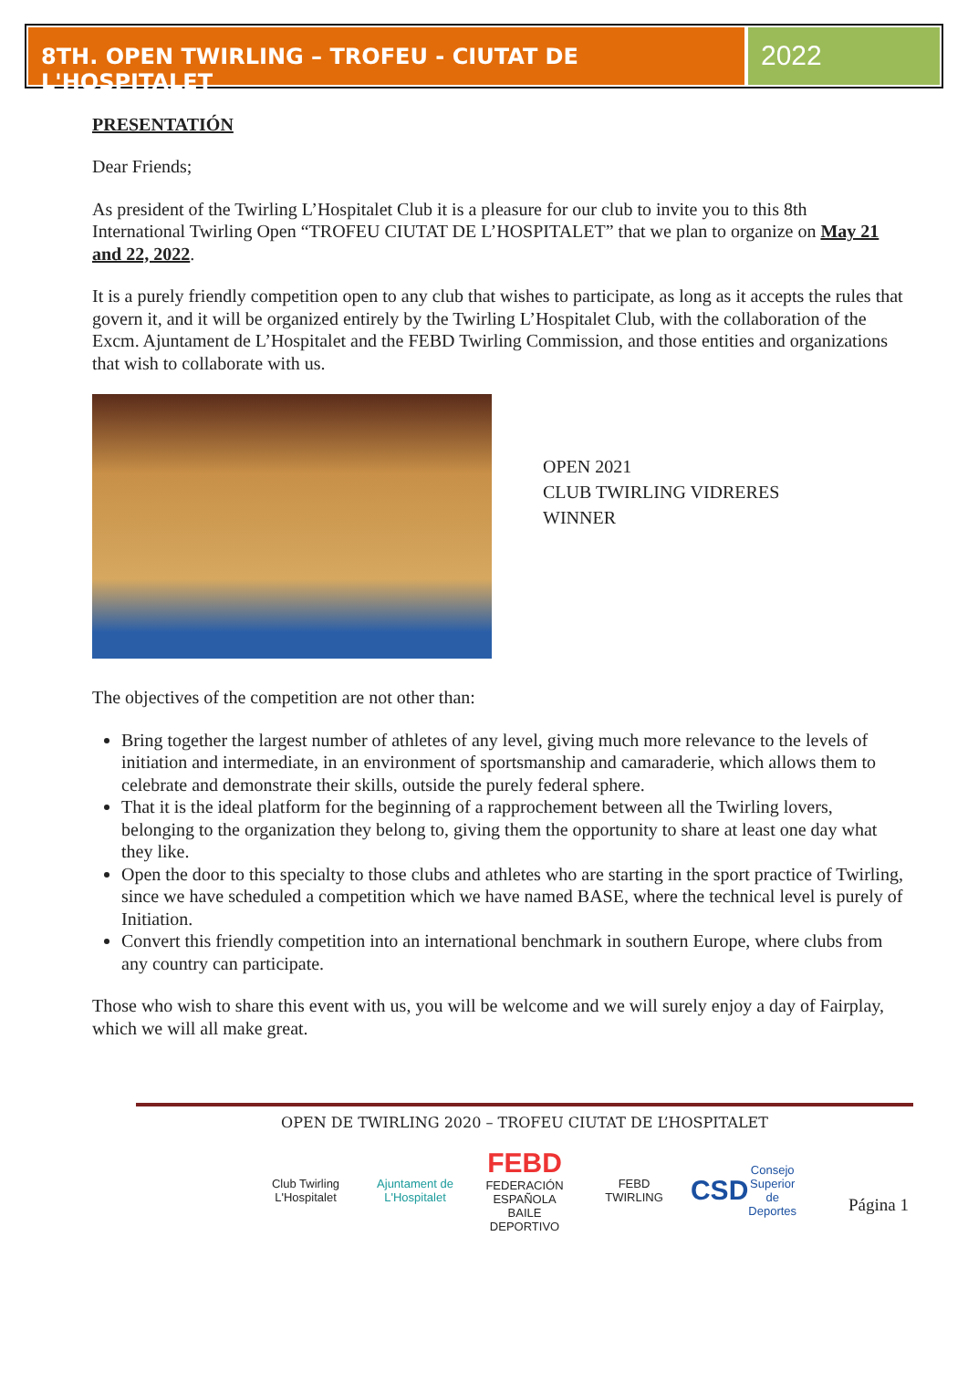8TH. OPEN TWIRLING – TROFEU - CIUTAT DE L'HOSPITALET
2022
PRESENTATIÓN
Dear Friends;
As president of the Twirling L’Hospitalet Club it is a pleasure for our club to invite you to this 8th International Twirling Open “TROFEU CIUTAT DE L’HOSPITALET” that we plan to organize on May 21 and 22, 2022.
It is a purely friendly competition open to any club that wishes to participate, as long as it accepts the rules that govern it, and it will be organized entirely by the Twirling L’Hospitalet Club, with the collaboration of the Excm. Ajuntament de L’Hospitalet and the FEBD Twirling Commission, and those entities and organizations that wish to collaborate with us.
OPEN 2021
CLUB TWIRLING VIDRERES
WINNER
The objectives of the competition are not other than:
Bring together the largest number of athletes of any level, giving much more relevance to the levels of initiation and intermediate, in an environment of sportsmanship and camaraderie, which allows them to celebrate and demonstrate their skills, outside the purely federal sphere.
That it is the ideal platform for the beginning of a rapprochement between all the Twirling lovers, belonging to the organization they belong to, giving them the opportunity to share at least one day what they like.
Open the door to this specialty to those clubs and athletes who are starting in the sport practice of Twirling, since we have scheduled a competition which we have named BASE, where the technical level is purely of Initiation.
Convert this friendly competition into an international benchmark in southern Europe, where clubs from any country can participate.
Those who wish to share this event with us, you will be welcome and we will surely enjoy a day of Fairplay, which we will all make great.
OPEN DE TWIRLING 2020 – TROFEU CIUTAT DE L’HOSPITALET
Club Twirling L'Hospitalet
Ajuntament de L'Hospitalet
FEBD
FEDERACIÓN ESPAÑOLA BAILE DEPORTIVO
FEBD TWIRLING
CSD Consejo Superior de Deportes
Página 1